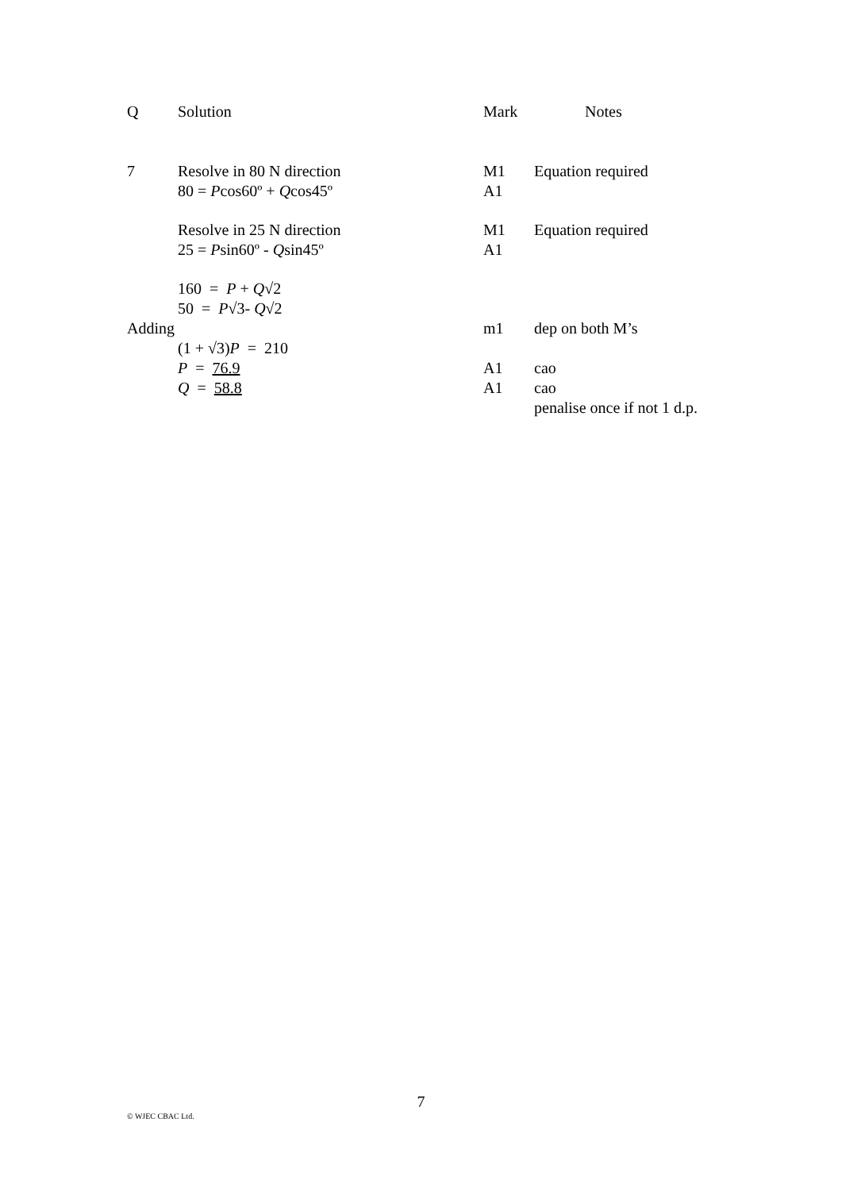| Q | Solution | Mark | Notes |
| --- | --- | --- | --- |
| 7 | Resolve in 80 N direction 80 = P cos60º + Q cos45º | M1 A1 | Equation required |
| | Resolve in 25 N direction 25 = P sin60º - Q sin45º | M1 A1 | Equation required |
| | 160 = P + Q √2 50 = P √3- Q √2 | | |
| Adding | | m1 | dep on both M’s |
| | (1 + √3) P = 210 P = 76.9 Q = 58.8 | A1 A1 | cao cao penalise once if not 1 d.p. |
7
© WJEC CBAC Ltd.